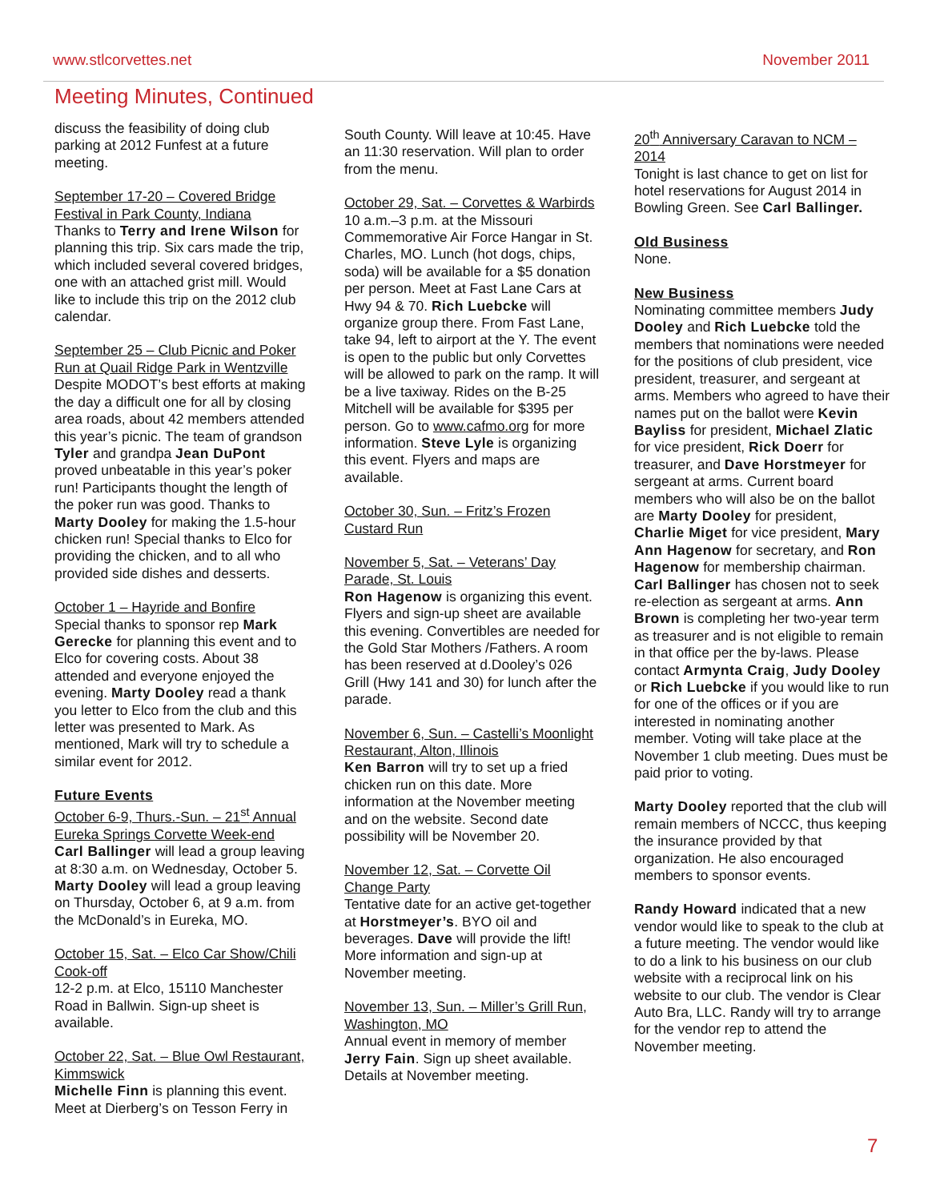www.stlcorvettes.net November 2011
Meeting Minutes, Continued
discuss the feasibility of doing club parking at 2012 Funfest at a future meeting.
September 17-20 – Covered Bridge Festival in Park County, Indiana
Thanks to Terry and Irene Wilson for planning this trip. Six cars made the trip, which included several covered bridges, one with an attached grist mill. Would like to include this trip on the 2012 club calendar.
September 25 – Club Picnic and Poker Run at Quail Ridge Park in Wentzville
Despite MODOT’s best efforts at making the day a difficult one for all by closing area roads, about 42 members attended this year’s picnic. The team of grandson Tyler and grandpa Jean DuPont proved unbeatable in this year’s poker run! Participants thought the length of the poker run was good. Thanks to Marty Dooley for making the 1.5-hour chicken run! Special thanks to Elco for providing the chicken, and to all who provided side dishes and desserts.
October 1 – Hayride and Bonfire
Special thanks to sponsor rep Mark Gerecke for planning this event and to Elco for covering costs. About 38 attended and everyone enjoyed the evening. Marty Dooley read a thank you letter to Elco from the club and this letter was presented to Mark. As mentioned, Mark will try to schedule a similar event for 2012.
Future Events
October 6-9, Thurs.-Sun. – 21<sup>st</sup> Annual Eureka Springs Corvette Week-end
Carl Ballinger will lead a group leaving at 8:30 a.m. on Wednesday, October 5. Marty Dooley will lead a group leaving on Thursday, October 6, at 9 a.m. from the McDonald’s in Eureka, MO.
October 15, Sat. – Elco Car Show/Chili Cook-off
12-2 p.m. at Elco, 15110 Manchester Road in Ballwin. Sign-up sheet is available.
October 22, Sat. – Blue Owl Restaurant, Kimmswick
Michelle Finn is planning this event. Meet at Dierberg’s on Tesson Ferry in
South County. Will leave at 10:45. Have an 11:30 reservation. Will plan to order from the menu.
October 29, Sat. – Corvettes & Warbirds
10 a.m.–3 p.m. at the Missouri Commemorative Air Force Hangar in St. Charles, MO. Lunch (hot dogs, chips, soda) will be available for a $5 donation per person. Meet at Fast Lane Cars at Hwy 94 & 70. Rich Luebcke will organize group there. From Fast Lane, take 94, left to airport at the Y. The event is open to the public but only Corvettes will be allowed to park on the ramp. It will be a live taxiway. Rides on the B-25 Mitchell will be available for $395 per person. Go to www.cafmo.org for more information. Steve Lyle is organizing this event. Flyers and maps are available.
October 30, Sun. – Fritz’s Frozen Custard Run
November 5, Sat. – Veterans’ Day Parade, St. Louis
Ron Hagenow is organizing this event. Flyers and sign-up sheet are available this evening. Convertibles are needed for the Gold Star Mothers /Fathers. A room has been reserved at d.Dooley’s 026 Grill (Hwy 141 and 30) for lunch after the parade.
November 6, Sun. – Castelli’s Moonlight Restaurant, Alton, Illinois
Ken Barron will try to set up a fried chicken run on this date. More information at the November meeting and on the website. Second date possibility will be November 20.
November 12, Sat. – Corvette Oil Change Party
Tentative date for an active get-together at Horstmeyer’s. BYO oil and beverages. Dave will provide the lift! More information and sign-up at November meeting.
November 13, Sun. – Miller’s Grill Run, Washington, MO
Annual event in memory of member Jerry Fain. Sign up sheet available. Details at November meeting.
20<sup>th</sup> Anniversary Caravan to NCM – 2014
Tonight is last chance to get on list for hotel reservations for August 2014 in Bowling Green. See Carl Ballinger.
Old Business
None.
New Business
Nominating committee members Judy Dooley and Rich Luebcke told the members that nominations were needed for the positions of club president, vice president, treasurer, and sergeant at arms. Members who agreed to have their names put on the ballot were Kevin Bayliss for president, Michael Zlatic for vice president, Rick Doerr for treasurer, and Dave Horstmeyer for sergeant at arms. Current board members who will also be on the ballot are Marty Dooley for president, Charlie Miget for vice president, Mary Ann Hagenow for secretary, and Ron Hagenow for membership chairman. Carl Ballinger has chosen not to seek re-election as sergeant at arms. Ann Brown is completing her two-year term as treasurer and is not eligible to remain in that office per the by-laws. Please contact Armynta Craig, Judy Dooley or Rich Luebcke if you would like to run for one of the offices or if you are interested in nominating another member. Voting will take place at the November 1 club meeting. Dues must be paid prior to voting.
Marty Dooley reported that the club will remain members of NCCC, thus keeping the insurance provided by that organization. He also encouraged members to sponsor events.
Randy Howard indicated that a new vendor would like to speak to the club at a future meeting. The vendor would like to do a link to his business on our club website with a reciprocal link on his website to our club. The vendor is Clear Auto Bra, LLC. Randy will try to arrange for the vendor rep to attend the November meeting.
7